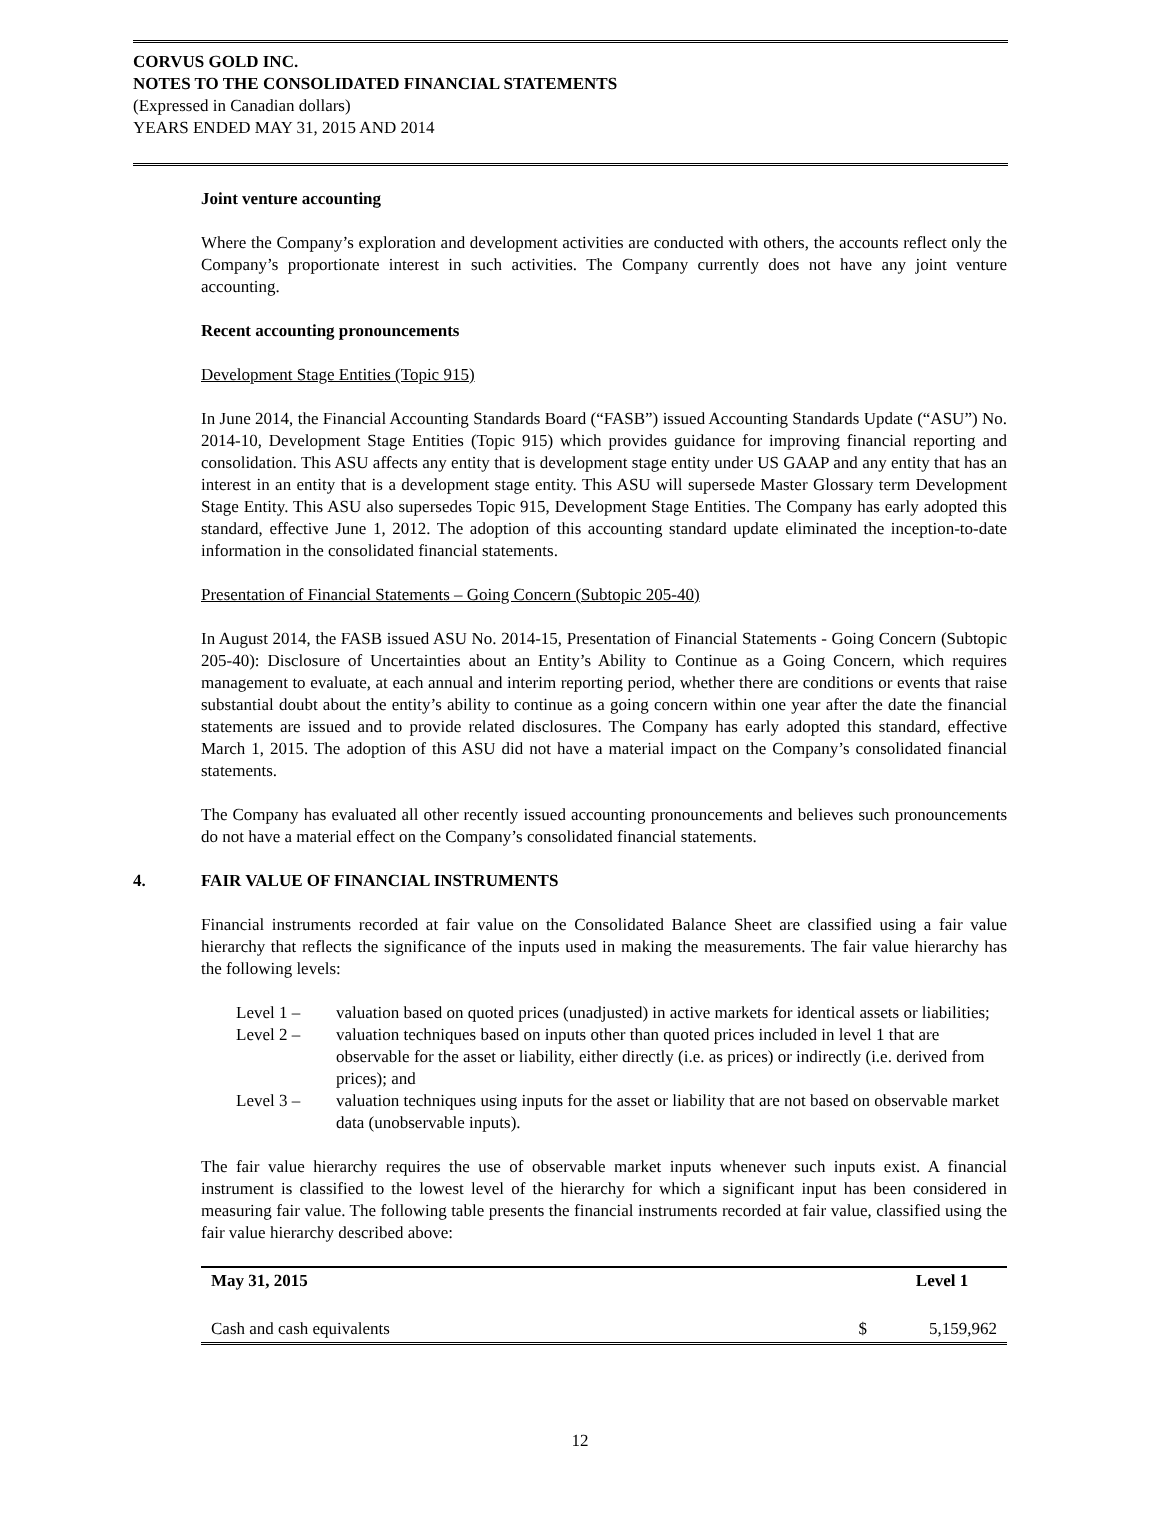CORVUS GOLD INC.
NOTES TO THE CONSOLIDATED FINANCIAL STATEMENTS
(Expressed in Canadian dollars)
YEARS ENDED MAY 31, 2015 AND 2014
Joint venture accounting
Where the Company’s exploration and development activities are conducted with others, the accounts reflect only the Company’s proportionate interest in such activities. The Company currently does not have any joint venture accounting.
Recent accounting pronouncements
Development Stage Entities (Topic 915)
In June 2014, the Financial Accounting Standards Board (“FASB”) issued Accounting Standards Update (“ASU”) No. 2014-10, Development Stage Entities (Topic 915) which provides guidance for improving financial reporting and consolidation. This ASU affects any entity that is development stage entity under US GAAP and any entity that has an interest in an entity that is a development stage entity. This ASU will supersede Master Glossary term Development Stage Entity. This ASU also supersedes Topic 915, Development Stage Entities. The Company has early adopted this standard, effective June 1, 2012. The adoption of this accounting standard update eliminated the inception-to-date information in the consolidated financial statements.
Presentation of Financial Statements – Going Concern (Subtopic 205-40)
In August 2014, the FASB issued ASU No. 2014-15, Presentation of Financial Statements - Going Concern (Subtopic 205-40): Disclosure of Uncertainties about an Entity’s Ability to Continue as a Going Concern, which requires management to evaluate, at each annual and interim reporting period, whether there are conditions or events that raise substantial doubt about the entity’s ability to continue as a going concern within one year after the date the financial statements are issued and to provide related disclosures. The Company has early adopted this standard, effective March 1, 2015. The adoption of this ASU did not have a material impact on the Company’s consolidated financial statements.
The Company has evaluated all other recently issued accounting pronouncements and believes such pronouncements do not have a material effect on the Company’s consolidated financial statements.
4. FAIR VALUE OF FINANCIAL INSTRUMENTS
Financial instruments recorded at fair value on the Consolidated Balance Sheet are classified using a fair value hierarchy that reflects the significance of the inputs used in making the measurements. The fair value hierarchy has the following levels:
Level 1 – valuation based on quoted prices (unadjusted) in active markets for identical assets or liabilities;
Level 2 – valuation techniques based on inputs other than quoted prices included in level 1 that are observable for the asset or liability, either directly (i.e. as prices) or indirectly (i.e. derived from prices); and
Level 3 – valuation techniques using inputs for the asset or liability that are not based on observable market data (unobservable inputs).
The fair value hierarchy requires the use of observable market inputs whenever such inputs exist. A financial instrument is classified to the lowest level of the hierarchy for which a significant input has been considered in measuring fair value. The following table presents the financial instruments recorded at fair value, classified using the fair value hierarchy described above:
| May 31, 2015 | | Level 1 |
| --- | --- | --- |
| Cash and cash equivalents | $ | 5,159,962 |
12